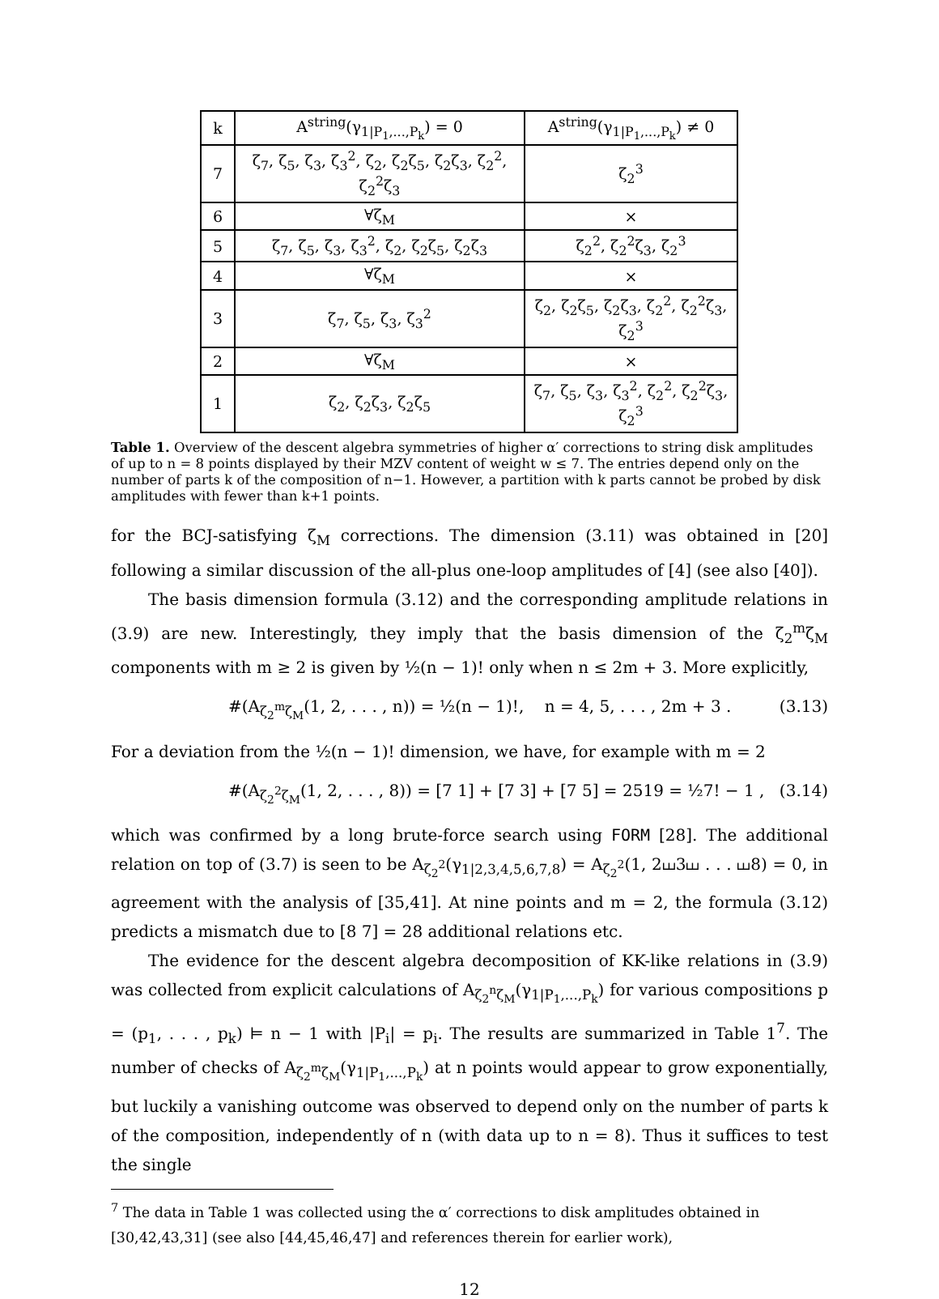| k | A<sup>string</sup>(γ<sub>1/P<sub>1</sub>,...,P<sub>k</sub></sub>) = 0 | A<sup>string</sup>(γ<sub>1/P<sub>1</sub>,...,P<sub>k</sub></sub>) ≠ 0 |
| --- | --- | --- |
| 7 | ζ<sub>7</sub>, ζ<sub>5</sub>, ζ<sub>3</sub>, ζ<sub>3</sub><sup>2</sup>, ζ<sub>2</sub>, ζ<sub>2</sub>ζ<sub>5</sub>, ζ<sub>2</sub>ζ<sub>3</sub>, ζ<sub>2</sub><sup>2</sup>, ζ<sub>2</sub><sup>2</sup>ζ<sub>3</sub> | ζ<sub>2</sub><sup>3</sup> |
| 6 | ∀ζ<sub>M</sub> | × |
| 5 | ζ<sub>7</sub>, ζ<sub>5</sub>, ζ<sub>3</sub>, ζ<sub>3</sub><sup>2</sup>, ζ<sub>2</sub>, ζ<sub>2</sub>ζ<sub>5</sub>, ζ<sub>2</sub>ζ<sub>3</sub> | ζ<sub>2</sub><sup>2</sup>, ζ<sub>2</sub><sup>2</sup>ζ<sub>3</sub>, ζ<sub>2</sub><sup>3</sup> |
| 4 | ∀ζ<sub>M</sub> | × |
| 3 | ζ<sub>7</sub>, ζ<sub>5</sub>, ζ<sub>3</sub>, ζ<sub>3</sub><sup>2</sup> | ζ<sub>2</sub>, ζ<sub>2</sub>ζ<sub>5</sub>, ζ<sub>2</sub>ζ<sub>3</sub>, ζ<sub>2</sub><sup>2</sup>, ζ<sub>2</sub><sup>2</sup>ζ<sub>3</sub>, ζ<sub>2</sub><sup>3</sup> |
| 2 | ∀ζ<sub>M</sub> | × |
| 1 | ζ<sub>2</sub>, ζ<sub>2</sub>ζ<sub>3</sub>, ζ<sub>2</sub>ζ<sub>5</sub> | ζ<sub>7</sub>, ζ<sub>5</sub>, ζ<sub>3</sub>, ζ<sub>3</sub><sup>2</sup>, ζ<sub>2</sub><sup>2</sup>, ζ<sub>2</sub><sup>2</sup>ζ<sub>3</sub>, ζ<sub>2</sub><sup>3</sup> |
Table 1. Overview of the descent algebra symmetries of higher α′ corrections to string disk amplitudes of up to n = 8 points displayed by their MZV content of weight w ≤ 7. The entries depend only on the number of parts k of the composition of n−1. However, a partition with k parts cannot be probed by disk amplitudes with fewer than k+1 points.
for the BCJ-satisfying ζ<sub>M</sub> corrections. The dimension (3.11) was obtained in [20] following a similar discussion of the all-plus one-loop amplitudes of [4] (see also [40]).
The basis dimension formula (3.12) and the corresponding amplitude relations in (3.9) are new. Interestingly, they imply that the basis dimension of the ζ<sub>2</sub><sup>m</sup>ζ<sub>M</sub> components with m ≥ 2 is given by ½(n − 1)! only when n ≤ 2m + 3. More explicitly,
#(A<sub>ζ<sub>2</sub><sup>m</sup>ζ<sub>M</sub></sub>(1, 2, . . . , n)) = ½(n − 1)!, n = 4, 5, . . . , 2m + 3 . (3.13)
For a deviation from the ½(n − 1)! dimension, we have, for example with m = 2
#(A<sub>ζ<sub>2</sub><sup>2</sup>ζ<sub>M</sub></sub>(1, 2, . . . , 8)) = [7 1] + [7 3] + [7 5] = 2519 = ½7! − 1 , (3.14)
which was confirmed by a long brute-force search using FORM [28]. The additional relation on top of (3.7) is seen to be A<sub>ζ<sub>2</sub><sup>2</sup></sub>(γ<sub>1|2,3,4,5,6,7,8</sub>) = A<sub>ζ<sub>2</sub><sup>2</sup></sub>(1, 2⧢3⧢ . . . ⧢8) = 0, in agreement with the analysis of [35,41]. At nine points and m = 2, the formula (3.12) predicts a mismatch due to [8 7] = 28 additional relations etc.
The evidence for the descent algebra decomposition of KK-like relations in (3.9) was collected from explicit calculations of A<sub>ζ<sub>2</sub><sup>n</sup>ζ<sub>M</sub></sub>(γ<sub>1|P<sub>1</sub>,...,P<sub>k</sub></sub>) for various compositions p = (p<sub>1</sub>, . . . , p<sub>k</sub>) ⊨ n − 1 with |P<sub>i</sub>| = p<sub>i</sub>. The results are summarized in Table 1<sup>7</sup>. The number of checks of A<sub>ζ<sub>2</sub><sup>m</sup>ζ<sub>M</sub></sub>(γ<sub>1|P<sub>1</sub>,...,P<sub>k</sub></sub>) at n points would appear to grow exponentially, but luckily a vanishing outcome was observed to depend only on the number of parts k of the composition, independently of n (with data up to n = 8). Thus it suffices to test the single
<sup>7</sup> The data in Table 1 was collected using the α′ corrections to disk amplitudes obtained in [30,42,43,31] (see also [44,45,46,47] and references therein for earlier work),
12